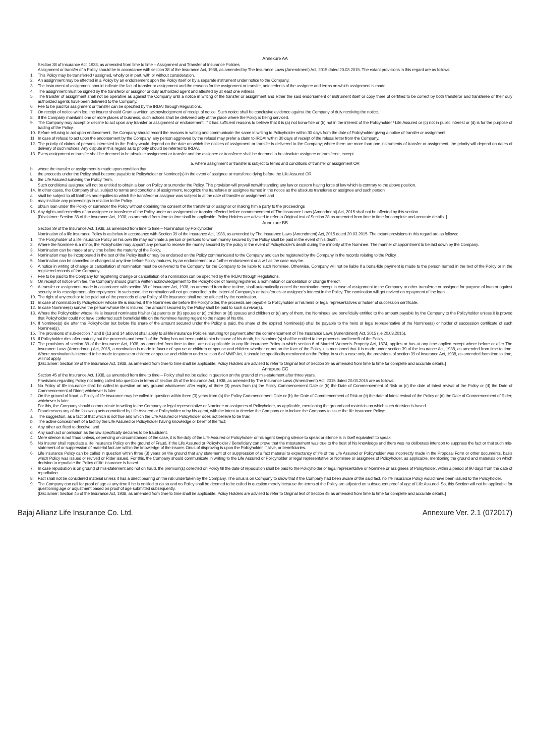Annexure AA
Section 38 of Insurance Act, 1938, as amended from time to time – Assignment and Transfer of Insurance Policies
Assignment or transfer of a Policy should be in accordance with section 38 of the Insurance Act, 1938, as amended by The Insurance Laws (Amendment) Act, 2015 dated 20.03.2015. The extant provisions in this regard are as follows:
1. This Policy may be transferred / assigned, wholly or in part, with or without consideration.
2. An assignment may be effected in a Policy by an endorsement upon the Policy itself or by a separate instrument under notice to the Company.
3. The instrument of assignment should indicate the fact of transfer or assignment and the reasons for the assignment or transfer, antecedents of the assignee and terms on which assignment is made.
4. The assignment must be signed by the transferor or assignor or duly authorized agent and attested by at least one witness.
5. The transfer of assignment shall not be operative as against the Company until a notice in writing of the transfer or assignment and either the said endorsement or instrument itself or copy there of certified to be correct by both transferor and transferee or their duly authorized agents have been delivered to the Company.
6. Fee to be paid for assignment or transfer can be specified by the IRDAI through Regulations.
7. On receipt of notice with fee, the insurer should Grant a written acknowledgement of receipt of notice. Such notice shall be conclusive evidence against the Company of duly receiving the notice.
8. If the Company maintains one or more places of business, such notices shall be delivered only at the place where the Policy is being serviced.
9. The Company may accept or decline to act upon any transfer or assignment or endorsement, if it has sufficient reasons to believe that it is (a) not bona-fide or (b) not in the interest of the Policyholder / Life Assured or (c) not in public interest or (d) is for the purpose of trading of the Policy.
10.
Before refusing to act upon endorsement, the Company should record the reasons in writing and communicate the same in writing to Policyholder within 30 days from the date of Policyholder giving a notice of transfer or assignment.
11.
In case of refusal to act upon the endorsement by the Company, any person aggrieved by the refusal may prefer a claim to IRDAI within 30 days of receipt of the refusal letter from the Company.
12.
The priority of claims of persons interested in the Policy would depend on the date on which the notices of assignment or transfer is delivered to the Company; where there are more than one instruments of transfer or assignment, the priority will depend on dates of delivery of such notices. Any dispute in this regard as to priority should be referred to IRDAI.
13.
Every assignment or transfer shall be deemed to be absolute assignment or transfer and the assignee or transferee shall be deemed to be absolute assignee or transferee, except
a. where assignment or transfer is subject to terms and conditions of transfer or assignment OR
b. where the transfer or assignment is made upon condition that
i. the proceeds under the Policy shall become payable to Policyholder or Nominee(s) in the event of assignee or transferee dying before the Life Assured OR
ii.
the Life Assured surviving the Policy Term.
Such conditional assignee will not be entitled to obtain a loan on Policy or surrender the Policy. This provision will prevail notwithstanding any law or custom having force of law which is contrary to the above position.
14.
In other cases, the Company shall, subject to terms and conditions of assignment, recognize the transferee or assignee named in the notice as the absolute transferee or assignee and such person
a. shall be subject to all liabilities and equities to which the transferor or assignor was subject to at the date of transfer or assignment and
b. may institute any proceedings in relation to the Policy
c. obtain loan under the Policy or surrender the Policy without obtaining the consent of the transferor or assignor or making him a party to the proceedings
15.
Any rights and remedies of an assignee or transferee of the Policy under an assignment or transfer effected before commencement of The Insurance Laws (Amendment) Act, 2015 shall not be affected by this section.
[Disclaimer: Section 38 of the Insurance Act, 1938, as amended from time to time shall be applicable. Policy Holders are advised to refer to Original text of Section 38 as amended from time to time for complete and accurate details. ]
Annexure BB
Section 39 of the Insurance Act, 1938, as amended from time to time – Nomination by Policyholder
Nomination of a life insurance Policy is as below in accordance with Section 39 of the Insurance Act, 1938, as amended by The Insurance Laws (Amendment) Act, 2015 dated 20.03.2015. The extant provisions in this regard are as follows:
1. The Policyholder of a life insurance Policy on his own life may nominate a person or persons to whom money secured by the Policy shall be paid in the event of his death.
2. Where the Nominee is a minor, the Policyholder may appoint any person to receive the money secured by the policy in the event of Policyholder's death during the minority of the Nominee. The manner of appointment to be laid down by the Company.
3. Nomination can be made at any time before the maturity of the Policy.
4. Nomination may be incorporated in the text of the Policy itself or may be endorsed on the Policy communicated to the Company and can be registered by the Company in the records relating to the Policy.
5. Nomination can be cancelled or changed at any time before Policy matures, by an endorsement or a further endorsement or a will as the case may be.
6. A notice in writing of change or cancellation of nomination must be delivered to the Company for the Company to be liable to such Nominee. Otherwise, Company will not be liable if a bona-fide payment is made to the person named in the text of the Policy or in the registered records of the Company.
7. Fee to be paid to the Company for registering change or cancellation of a nomination can be specified by the IRDAI through Regulations.
8. On receipt of notice with fee, the Company should grant a written acknowledgement to the Policyholder of having registered a nomination or cancellation or change thereof.
9. A transfer or assignment made in accordance with section 38 of Insurance Act, 1938, as amended from time to time, shall automatically cancel the nomination except in case of assignment to the Company or other transferee or assignee for purpose of loan or against security or its reassignment after repayment. In such case, the nomination will not get cancelled to the extent of Company's or transferee's or assignee's interest in the Policy. The nomination will get revived on repayment of the loan.
10.
The right of any creditor to be paid out of the proceeds of any Policy of life insurance shall not be affected by the nomination.
11.
In case of nomination by Policyholder whose life is insured, if the Nominees die before the Policyholder, the proceeds are payable to Policyholder or his heirs or legal representatives or holder of succession certificate.
12.
In case Nominee(s) survive the person whose life is insured, the amount secured by the Policy shall be paid to such survivor(s).
13.
Where the Policyholder whose life is insured nominates his/her (a) parents or (b) spouse or (c) children or (d) spouse and children or (e) any of them, the Nominees are beneficially entitled to the amount payable by the Company to the Policyholder unless it is proved that Policyholder could not have conferred such beneficial title on the Nominee having regard to the nature of his title.
14.
If Nominee(s) die after the Policyholder but before his share of the amount secured under the Policy is paid, the share of the expired Nominee(s) shall be payable to the heirs or legal representative of the Nominee(s) or holder of succession certificate of such Nominee(s).
15.
The provisions of sub-section 7 and 8 (13 and 14 above) shall apply to all life insurance Policies maturing for payment after the commencement of The Insurance Laws (Amendment) Act, 2015 (i.e 20.03.2015).
16.
If Policyholder dies after maturity but the proceeds and benefit of the Policy has not been paid to him because of his death, his Nominee(s) shall be entitled to the proceeds and benefit of the Policy.
17.
The provisions of section 39 of the Insurance Act, 1938, as amended from time to time, are not applicable to any life insurance Policy to which section 6 of Married Women's Property Act, 1874, applies or has at any time applied except where before or after The Insurance Laws (Amendment) Act, 2015, a nomination is made in favour of spouse or children or spouse and children whether or not on the face of the Policy it is mentioned that it is made under section 39 of the Insurance Act, 1938, as amended from time to time. Where nomination is intended to be made to spouse or children or spouse and children under section 6 of MWP Act, it should be specifically mentioned on the Policy. In such a case only, the provisions of section 39 of Insurance Act, 1938, as amended from time to time, will not apply.
[Disclaimer: Section 39 of the Insurance Act, 1938, as amended from time to time shall be applicable. Policy Holders are advised to refer to Original text of Section 39 as amended from time to time for complete and accurate details.]
Annexure CC
Section 45 of the Insurance Act, 1938, as amended from time to time – Policy shall not be called in question on the ground of mis-statement after three years.
Provisions regarding Policy not being called into question in terms of section 45 of the Insurance Act, 1938, as amended by The Insurance Laws (Amendment) Act, 2015 dated 20.03.2015 are as follows:
1. No Policy of life insurance shall be called in question on any ground whatsoever after expiry of three (3) years from (a) the Policy Commencement Date or (b) the Date of Commencement of Risk or (c) the date of latest revival of the Policy or (d) the Date of Commencement of Rider; whichever is later.
2. On the ground of fraud, a Policy of life insurance may be called in question within three (3) years from (a) the Policy Commencement Date or (b) the Date of Commencement of Risk or (c) the date of latest revival of the Policy or (d) the Date of Commencement of Rider; whichever is later.
For this, the Company should communicate in writing to the Company or legal representative or Nominee or assignees of Policyholder, as applicable, mentioning the ground and materials on which such decision is based.
3. Fraud means any of the following acts committed by Life Assured or Policyholder or by his agent, with the intent to deceive the Company or to induce the Company to issue the life insurance Policy:
a. The suggestion, as a fact of that which is not true and which the Life Assured or Policyholder does not believe to be true;
b. The active concealment of a fact by the Life Assured or Policyholder having knowledge or belief of the fact;
c. Any other act fitted to deceive; and
d. Any such act or omission as the law specifically declares to be fraudulent.
4. Mere silence is not fraud unless, depending on circumstances of the case, it is the duty of the Life Assured or Policyholder or his agent keeping silence to speak or silence is in itself equivalent to speak.
5. No Insurer shall repudiate a life insurance Policy on the ground of Fraud, if the Life Assured or Policyholder / Beneficiary can prove that the misstatement was true to the best of his knowledge and there was no deliberate intention to suppress the fact or that such mis-statement of or suppression of material fact are within the knowledge of the insurer. Onus of disproving is upon the Policyholder, if alive, or beneficiaries.
6. Life insurance Policy can be called in question within three (3) years on the ground that any statement of or suppression of a fact material to expectancy of life of the Life Assured or Policyholder was incorrectly made in the Proposal Form or other documents, basis which Policy was issued or revived or Rider issued. For this, the Company should communicate in writing to the Life Assured or Policyholder or legal representative or Nominee or assignees of Policyholder, as applicable, mentioning the ground and materials on which decision to repudiate the Policy of life insurance is based.
7. In case repudiation is on ground of mis-statement and not on fraud, the premium(s) collected on Policy till the date of repudiation shall be paid to the Policyholder or legal representative or Nominee or assignees of Policyholder, within a period of 90 days from the date of repudiation.
8. Fact shall not be considered material unless it has a direct bearing on the risk undertaken by the Company. The onus is on Company to show that if the Company had been aware of the said fact, no life insurance Policy would have been issued to the Policyholder.
9. The Company can call for proof of age at any time if he is entitled to do so and no Policy shall be deemed to be called in question merely because the terms of the Policy are adjusted on subsequent proof of age of Life Assured. So, this Section will not be applicable for questioning age or adjustment based on proof of age submitted subsequently.
[Disclaimer: Section 45 of the Insurance Act, 1938, as amended from time to time shall be applicable. Policy Holders are advised to refer to Original text of Section 45 as amended from time to time for complete and accurate details.]
Bajaj Allianz Life Insurance Co. Ltd. Annexure Ver. 2.1 (072017)